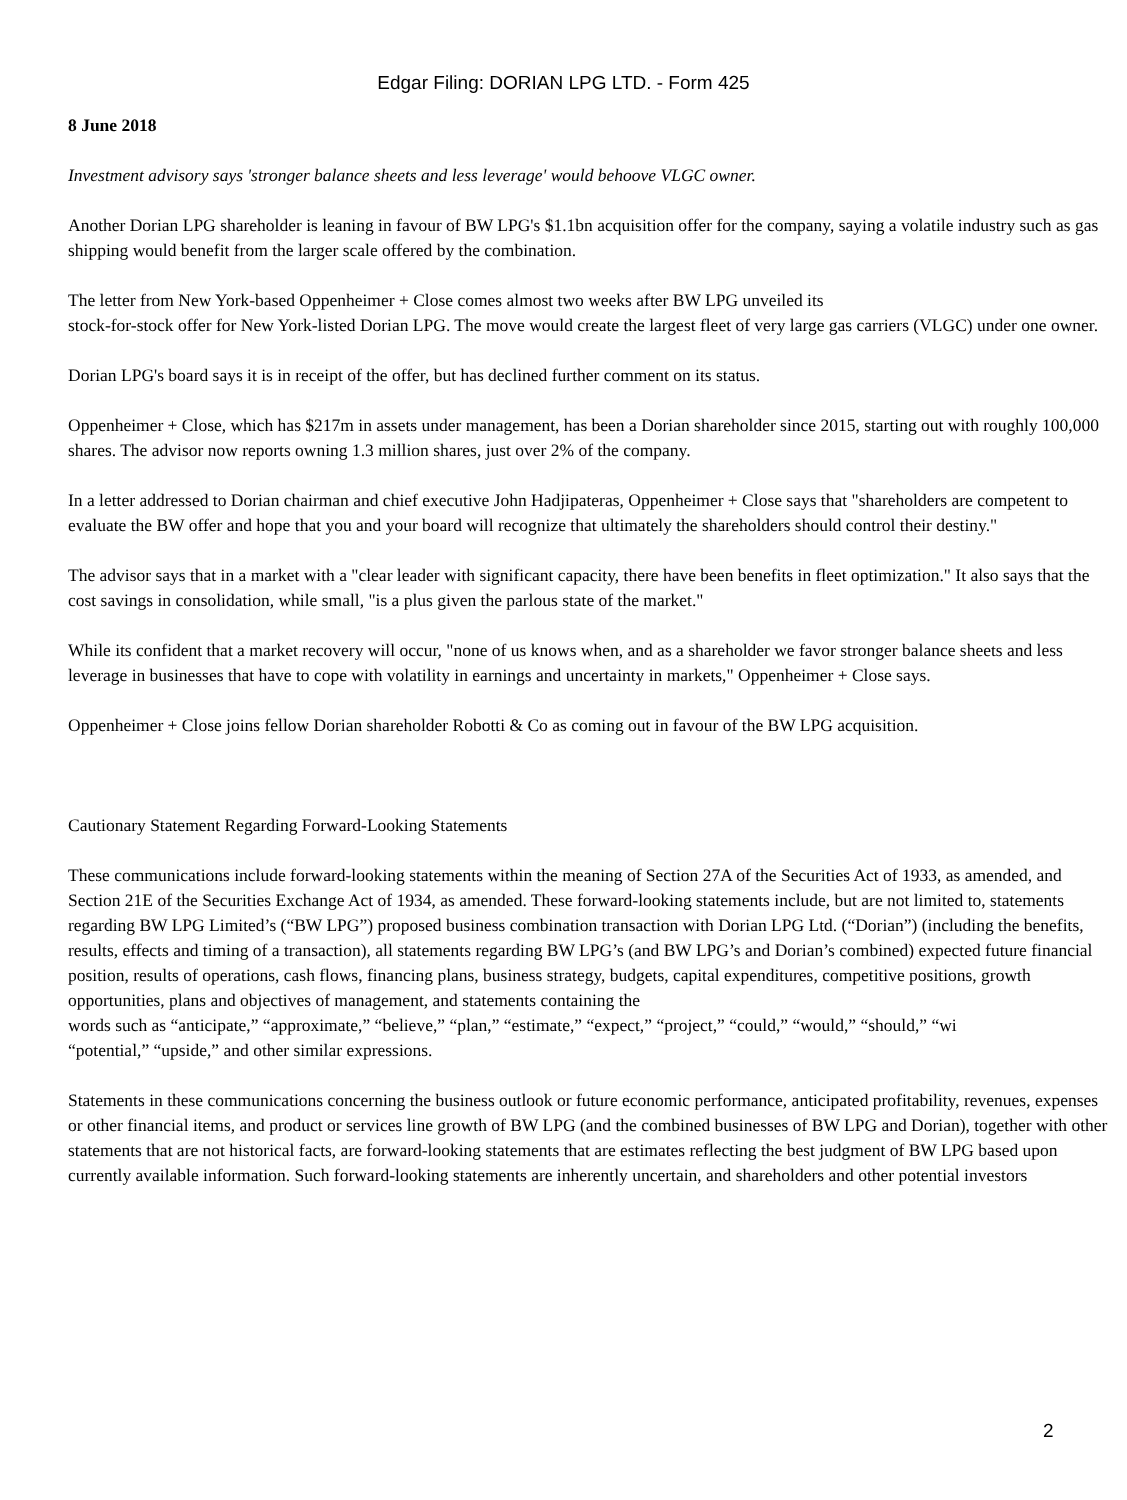Edgar Filing: DORIAN LPG LTD. - Form 425
8 June 2018
Investment advisory says 'stronger balance sheets and less leverage' would behoove VLGC owner.
Another Dorian LPG shareholder is leaning in favour of BW LPG's $1.1bn acquisition offer for the company, saying a volatile industry such as gas shipping would benefit from the larger scale offered by the combination.
The letter from New York-based Oppenheimer + Close comes almost two weeks after BW LPG unveiled its
stock-for-stock offer for New York-listed Dorian LPG. The move would create the largest fleet of very large gas carriers (VLGC) under one owner.
Dorian LPG's board says it is in receipt of the offer, but has declined further comment on its status.
Oppenheimer + Close, which has $217m in assets under management, has been a Dorian shareholder since 2015, starting out with roughly 100,000 shares. The advisor now reports owning 1.3 million shares, just over 2% of the company.
In a letter addressed to Dorian chairman and chief executive John Hadjipateras, Oppenheimer + Close says that "shareholders are competent to evaluate the BW offer and hope that you and your board will recognize that ultimately the shareholders should control their destiny."
The advisor says that in a market with a "clear leader with significant capacity, there have been benefits in fleet optimization." It also says that the cost savings in consolidation, while small, "is a plus given the parlous state of the market."
While its confident that a market recovery will occur, "none of us knows when, and as a shareholder we favor stronger balance sheets and less leverage in businesses that have to cope with volatility in earnings and uncertainty in markets," Oppenheimer + Close says.
Oppenheimer + Close joins fellow Dorian shareholder Robotti & Co as coming out in favour of the BW LPG acquisition.
Cautionary Statement Regarding Forward-Looking Statements
These communications include forward-looking statements within the meaning of Section 27A of the Securities Act of 1933, as amended, and Section 21E of the Securities Exchange Act of 1934, as amended. These forward-looking statements include, but are not limited to, statements regarding BW LPG Limited’s (“BW LPG”) proposed business combination transaction with Dorian LPG Ltd. (“Dorian”) (including the benefits, results, effects and timing of a transaction), all statements regarding BW LPG’s (and BW LPG’s and Dorian’s combined) expected future financial position, results of operations, cash flows, financing plans, business strategy, budgets, capital expenditures, competitive positions, growth opportunities, plans and objectives of management, and statements containing the
words such as “anticipate,” “approximate,” “believe,” “plan,” “estimate,” “expect,” “project,” “could,” “would,” “should,” “wi
“potential,” “upside,” and other similar expressions.
Statements in these communications concerning the business outlook or future economic performance, anticipated profitability, revenues, expenses or other financial items, and product or services line growth of BW LPG (and the combined businesses of BW LPG and Dorian), together with other statements that are not historical facts, are forward-looking statements that are estimates reflecting the best judgment of BW LPG based upon currently available information. Such forward-looking statements are inherently uncertain, and shareholders and other potential investors
2